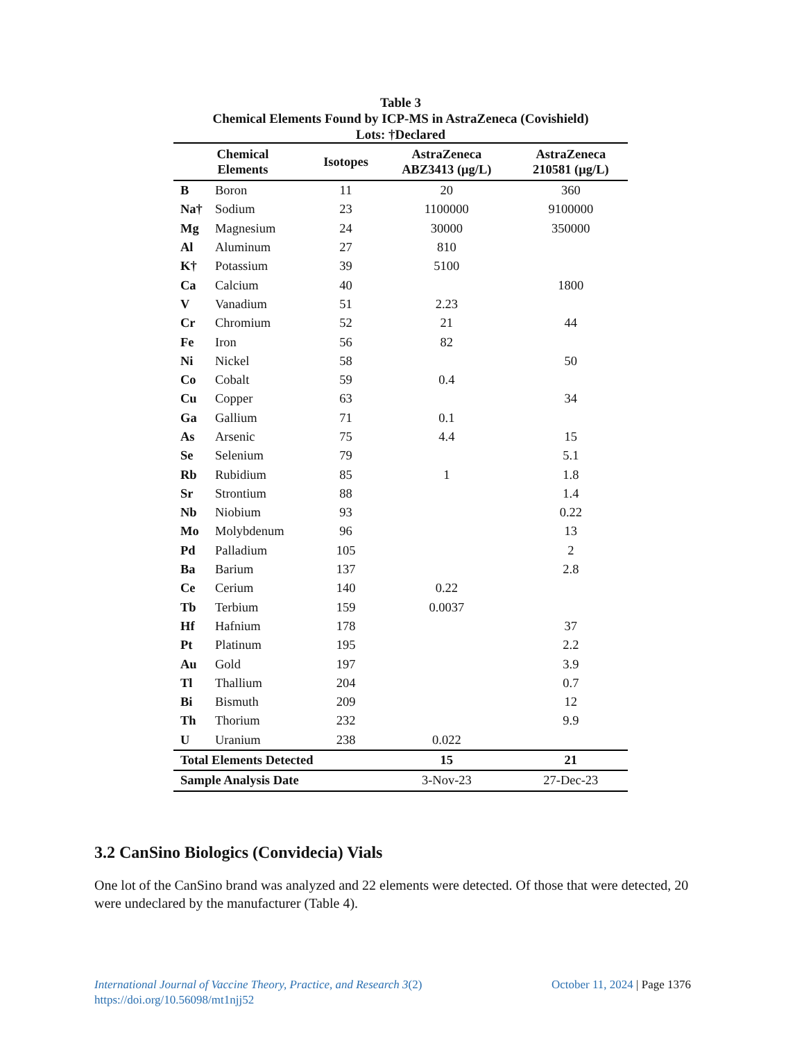Table 3
Chemical Elements Found by ICP-MS in AstraZeneca (Covishield)
Lots: †Declared
| Chemical Elements | | Isotopes | AstraZeneca ABZ3413 (μg/L) | AstraZeneca 210581 (μg/L) |
| --- | --- | --- | --- | --- |
| B | Boron | 11 | 20 | 360 |
| Na† | Sodium | 23 | 1100000 | 9100000 |
| Mg | Magnesium | 24 | 30000 | 350000 |
| Al | Aluminum | 27 | 810 | |
| K† | Potassium | 39 | 5100 | |
| Ca | Calcium | 40 | | 1800 |
| V | Vanadium | 51 | 2.23 | |
| Cr | Chromium | 52 | 21 | 44 |
| Fe | Iron | 56 | 82 | |
| Ni | Nickel | 58 | | 50 |
| Co | Cobalt | 59 | 0.4 | |
| Cu | Copper | 63 | | 34 |
| Ga | Gallium | 71 | 0.1 | |
| As | Arsenic | 75 | 4.4 | 15 |
| Se | Selenium | 79 | | 5.1 |
| Rb | Rubidium | 85 | 1 | 1.8 |
| Sr | Strontium | 88 | | 1.4 |
| Nb | Niobium | 93 | | 0.22 |
| Mo | Molybdenum | 96 | | 13 |
| Pd | Palladium | 105 | | 2 |
| Ba | Barium | 137 | | 2.8 |
| Ce | Cerium | 140 | 0.22 | |
| Tb | Terbium | 159 | 0.0037 | |
| Hf | Hafnium | 178 | | 37 |
| Pt | Platinum | 195 | | 2.2 |
| Au | Gold | 197 | | 3.9 |
| Tl | Thallium | 204 | | 0.7 |
| Bi | Bismuth | 209 | | 12 |
| Th | Thorium | 232 | | 9.9 |
| U | Uranium | 238 | 0.022 | |
| Total Elements Detected | | | 15 | 21 |
| Sample Analysis Date | | | 3-Nov-23 | 27-Dec-23 |
3.2 CanSino Biologics (Convidecia) Vials
One lot of the CanSino brand was analyzed and 22 elements were detected. Of those that were detected, 20 were undeclared by the manufacturer (Table 4).
International Journal of Vaccine Theory, Practice, and Research 3(2)
https://doi.org/10.56098/mt1njj52
October 11, 2024 | Page 1376